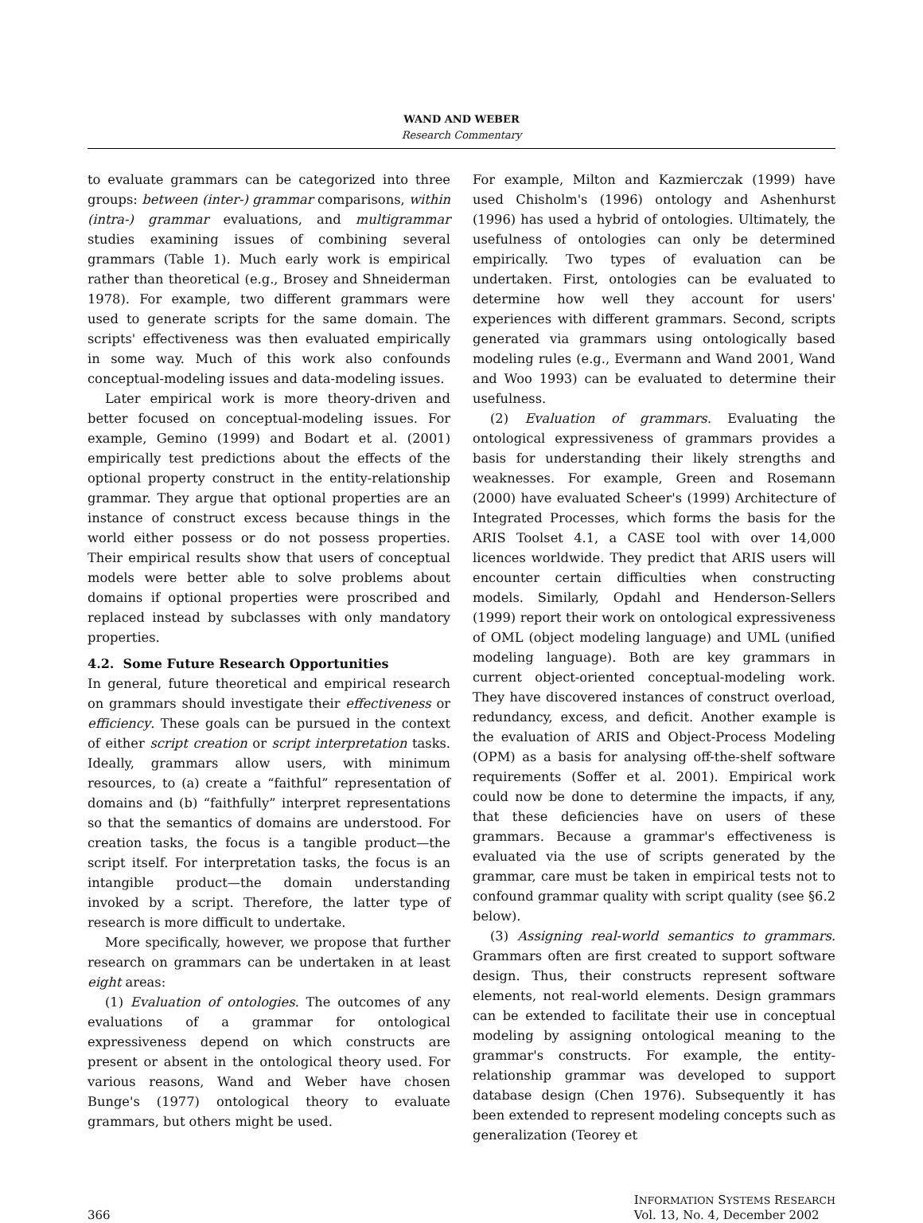WAND AND WEBER
Research Commentary
to evaluate grammars can be categorized into three groups: between (inter-) grammar comparisons, within (intra-) grammar evaluations, and multigrammar studies examining issues of combining several grammars (Table 1). Much early work is empirical rather than theoretical (e.g., Brosey and Shneiderman 1978). For example, two different grammars were used to generate scripts for the same domain. The scripts' effectiveness was then evaluated empirically in some way. Much of this work also confounds conceptual-modeling issues and data-modeling issues.
Later empirical work is more theory-driven and better focused on conceptual-modeling issues. For example, Gemino (1999) and Bodart et al. (2001) empirically test predictions about the effects of the optional property construct in the entity-relationship grammar. They argue that optional properties are an instance of construct excess because things in the world either possess or do not possess properties. Their empirical results show that users of conceptual models were better able to solve problems about domains if optional properties were proscribed and replaced instead by subclasses with only mandatory properties.
4.2. Some Future Research Opportunities
In general, future theoretical and empirical research on grammars should investigate their effectiveness or efficiency. These goals can be pursued in the context of either script creation or script interpretation tasks. Ideally, grammars allow users, with minimum resources, to (a) create a “faithful” representation of domains and (b) “faithfully” interpret representations so that the semantics of domains are understood. For creation tasks, the focus is a tangible product—the script itself. For interpretation tasks, the focus is an intangible product—the domain understanding invoked by a script. Therefore, the latter type of research is more difficult to undertake.
More specifically, however, we propose that further research on grammars can be undertaken in at least eight areas:
(1) Evaluation of ontologies. The outcomes of any evaluations of a grammar for ontological expressiveness depend on which constructs are present or absent in the ontological theory used. For various reasons, Wand and Weber have chosen Bunge's (1977) ontological theory to evaluate grammars, but others might be used.
For example, Milton and Kazmierczak (1999) have used Chisholm's (1996) ontology and Ashenhurst (1996) has used a hybrid of ontologies. Ultimately, the usefulness of ontologies can only be determined empirically. Two types of evaluation can be undertaken. First, ontologies can be evaluated to determine how well they account for users' experiences with different grammars. Second, scripts generated via grammars using ontologically based modeling rules (e.g., Evermann and Wand 2001, Wand and Woo 1993) can be evaluated to determine their usefulness.
(2) Evaluation of grammars. Evaluating the ontological expressiveness of grammars provides a basis for understanding their likely strengths and weaknesses. For example, Green and Rosemann (2000) have evaluated Scheer's (1999) Architecture of Integrated Processes, which forms the basis for the ARIS Toolset 4.1, a CASE tool with over 14,000 licences worldwide. They predict that ARIS users will encounter certain difficulties when constructing models. Similarly, Opdahl and Henderson-Sellers (1999) report their work on ontological expressiveness of OML (object modeling language) and UML (unified modeling language). Both are key grammars in current object-oriented conceptual-modeling work. They have discovered instances of construct overload, redundancy, excess, and deficit. Another example is the evaluation of ARIS and Object-Process Modeling (OPM) as a basis for analysing off-the-shelf software requirements (Soffer et al. 2001). Empirical work could now be done to determine the impacts, if any, that these deficiencies have on users of these grammars. Because a grammar's effectiveness is evaluated via the use of scripts generated by the grammar, care must be taken in empirical tests not to confound grammar quality with script quality (see §6.2 below).
(3) Assigning real-world semantics to grammars. Grammars often are first created to support software design. Thus, their constructs represent software elements, not real-world elements. Design grammars can be extended to facilitate their use in conceptual modeling by assigning ontological meaning to the grammar's constructs. For example, the entity-relationship grammar was developed to support database design (Chen 1976). Subsequently it has been extended to represent modeling concepts such as generalization (Teorey et
366 INFORMATION SYSTEMS RESEARCH
Vol. 13, No. 4, December 2002